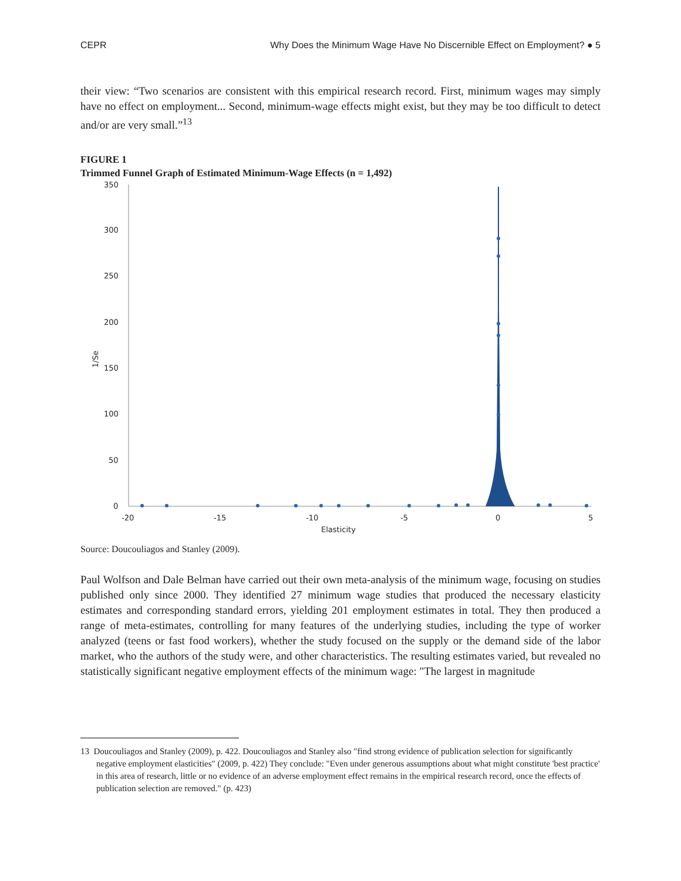CEPR Why Does the Minimum Wage Have No Discernible Effect on Employment? ● 5
their view: “Two scenarios are consistent with this empirical research record. First, minimum wages may simply have no effect on employment... Second, minimum-wage effects might exist, but they may be too difficult to detect and/or are very small.”<sup>13</sup>
FIGURE 1
Trimmed Funnel Graph of Estimated Minimum-Wage Effects (n = 1,492)
350
300
250
200
150
100
50
0
-20
-15
-10
-5
0
5
Elasticity
1/Se
Source: Doucouliagos and Stanley (2009).
Paul Wolfson and Dale Belman have carried out their own meta-analysis of the minimum wage, focusing on studies published only since 2000. They identified 27 minimum wage studies that produced the necessary elasticity estimates and corresponding standard errors, yielding 201 employment estimates in total. They then produced a range of meta-estimates, controlling for many features of the underlying studies, including the type of worker analyzed (teens or fast food workers), whether the study focused on the supply or the demand side of the labor market, who the authors of the study were, and other characteristics. The resulting estimates varied, but revealed no statistically significant negative employment effects of the minimum wage: "The largest in magnitude
13 Doucouliagos and Stanley (2009), p. 422. Doucouliagos and Stanley also "find strong evidence of publication selection for significantly negative employment elasticities" (2009, p. 422) They conclude: "Even under generous assumptions about what might constitute 'best practice' in this area of research, little or no evidence of an adverse employment effect remains in the empirical research record, once the effects of publication selection are removed." (p. 423)